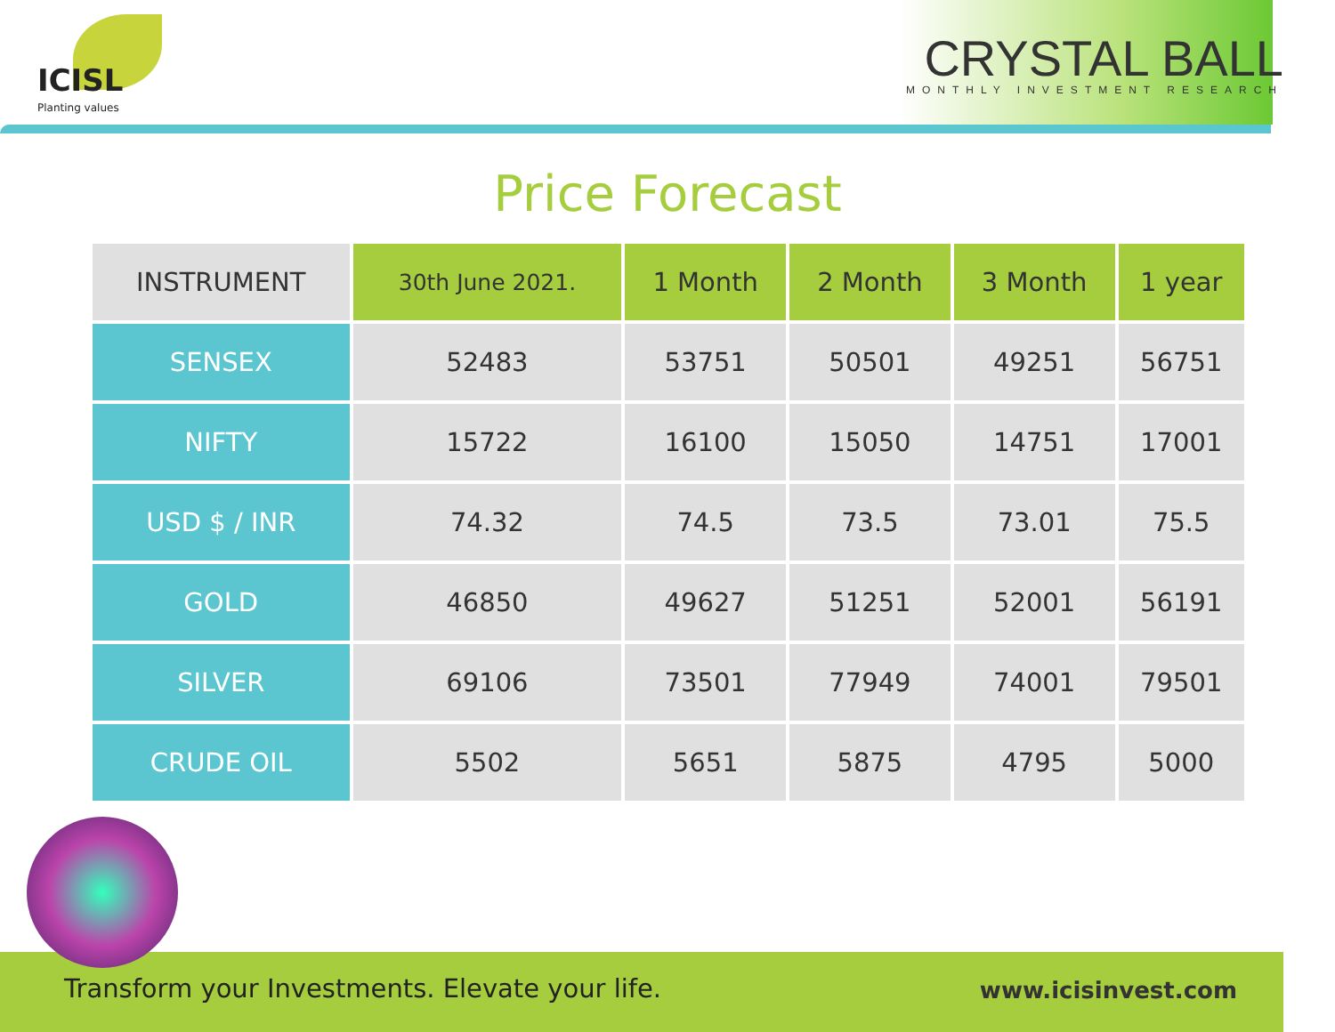ICISL
Planting values
CRYSTAL BALL
MONTHLY INVESTMENT RESEARCH
Price Forecast
| INSTRUMENT | 30th June 2021. | 1 Month | 2 Month | 3 Month | 1 year |
| --- | --- | --- | --- | --- | --- |
| SENSEX | 52483 | 53751 | 50501 | 49251 | 56751 |
| NIFTY | 15722 | 16100 | 15050 | 14751 | 17001 |
| USD $ / INR | 74.32 | 74.5 | 73.5 | 73.01 | 75.5 |
| GOLD | 46850 | 49627 | 51251 | 52001 | 56191 |
| SILVER | 69106 | 73501 | 77949 | 74001 | 79501 |
| CRUDE OIL | 5502 | 5651 | 5875 | 4795 | 5000 |
Transform your Investments. Elevate your life.
www.icisinvest.com